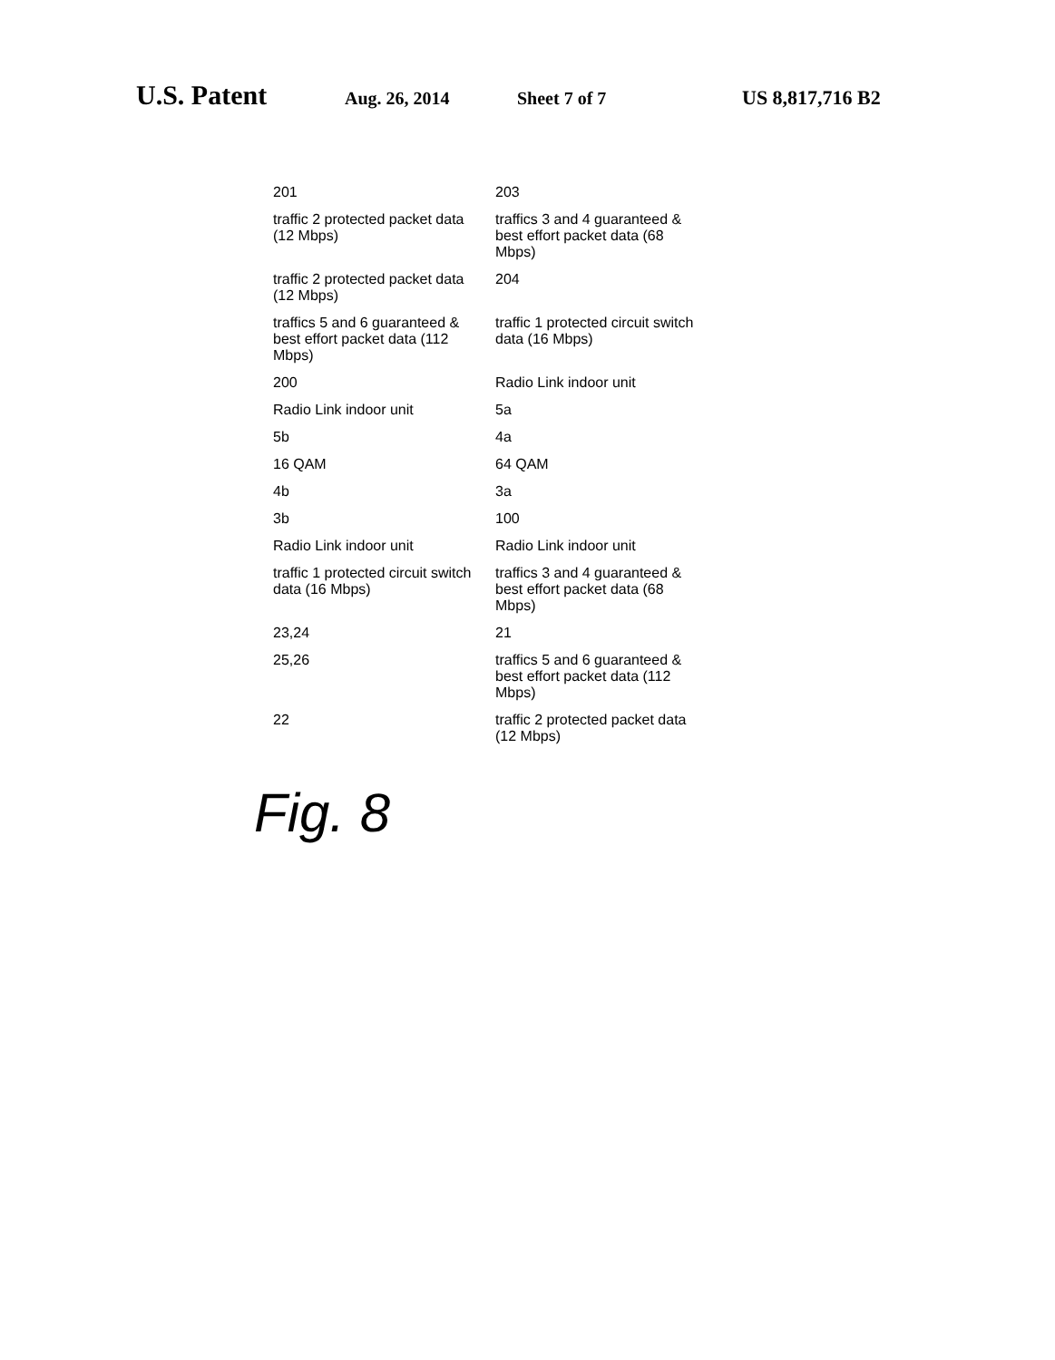U.S. Patent Aug. 26, 2014 Sheet 7 of 7 US 8,817,716 B2
201
203
traffic 2 protected packet data (12 Mbps)
traffics 3 and 4 guaranteed & best effort packet data (68 Mbps)
traffic 2 protected packet data (12 Mbps)
204
traffics 5 and 6 guaranteed & best effort packet data (112 Mbps)
traffic 1 protected circuit switch data (16 Mbps)
200
Radio Link indoor unit
Radio Link indoor unit
5a
5b
4a
16 QAM
64 QAM
4b
3a
3b
100
Radio Link indoor unit
Radio Link indoor unit
traffic 1 protected circuit switch data (16 Mbps)
traffics 3 and 4 guaranteed & best effort packet data (68 Mbps)
23,24
21
25,26
traffics 5 and 6 guaranteed & best effort packet data (112 Mbps)
22
traffic 2 protected packet data (12 Mbps)
Fig. 8